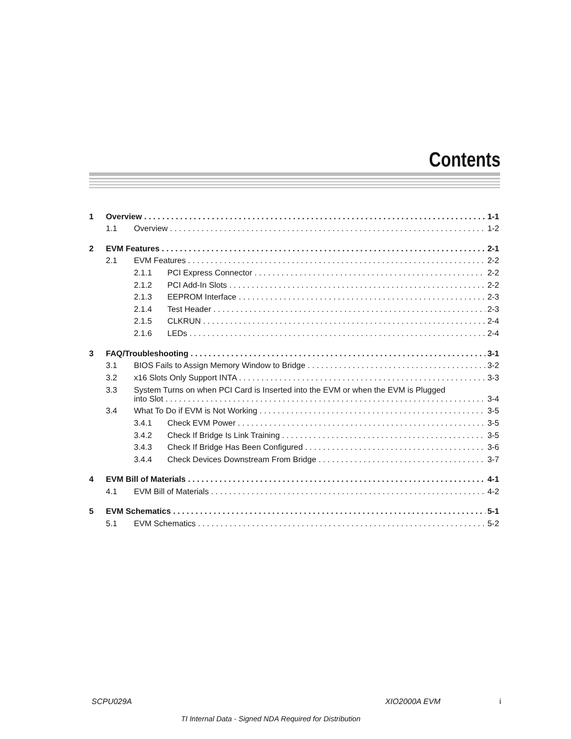Contents
1 Overview 1-1
1.1 Overview 1-2
2 EVM Features 2-1
2.1 EVM Features 2-2
2.1.1 PCI Express Connector 2-2
2.1.2 PCI Add-In Slots 2-2
2.1.3 EEPROM Interface 2-3
2.1.4 Test Header 2-3
2.1.5 CLKRUN 2-4
2.1.6 LEDs 2-4
3 FAQ/Troubleshooting 3-1
3.1 BIOS Fails to Assign Memory Window to Bridge 3-2
3.2 x16 Slots Only Support INTA 3-3
3.3 System Turns on when PCI Card is Inserted into the EVM or when the EVM is Plugged
into Slot 3-4
3.4 What To Do if EVM is Not Working 3-5
3.4.1 Check EVM Power 3-5
3.4.2 Check If Bridge Is Link Training 3-5
3.4.3 Check If Bridge Has Been Configured 3-6
3.4.4 Check Devices Downstream From Bridge 3-7
4 EVM Bill of Materials 4-1
4.1 EVM Bill of Materials 4-2
5 EVM Schematics 5-1
5.1 EVM Schematics 5-2
SCPU029A XIO2000A EVM i
TI Internal Data - Signed NDA Required for Distribution